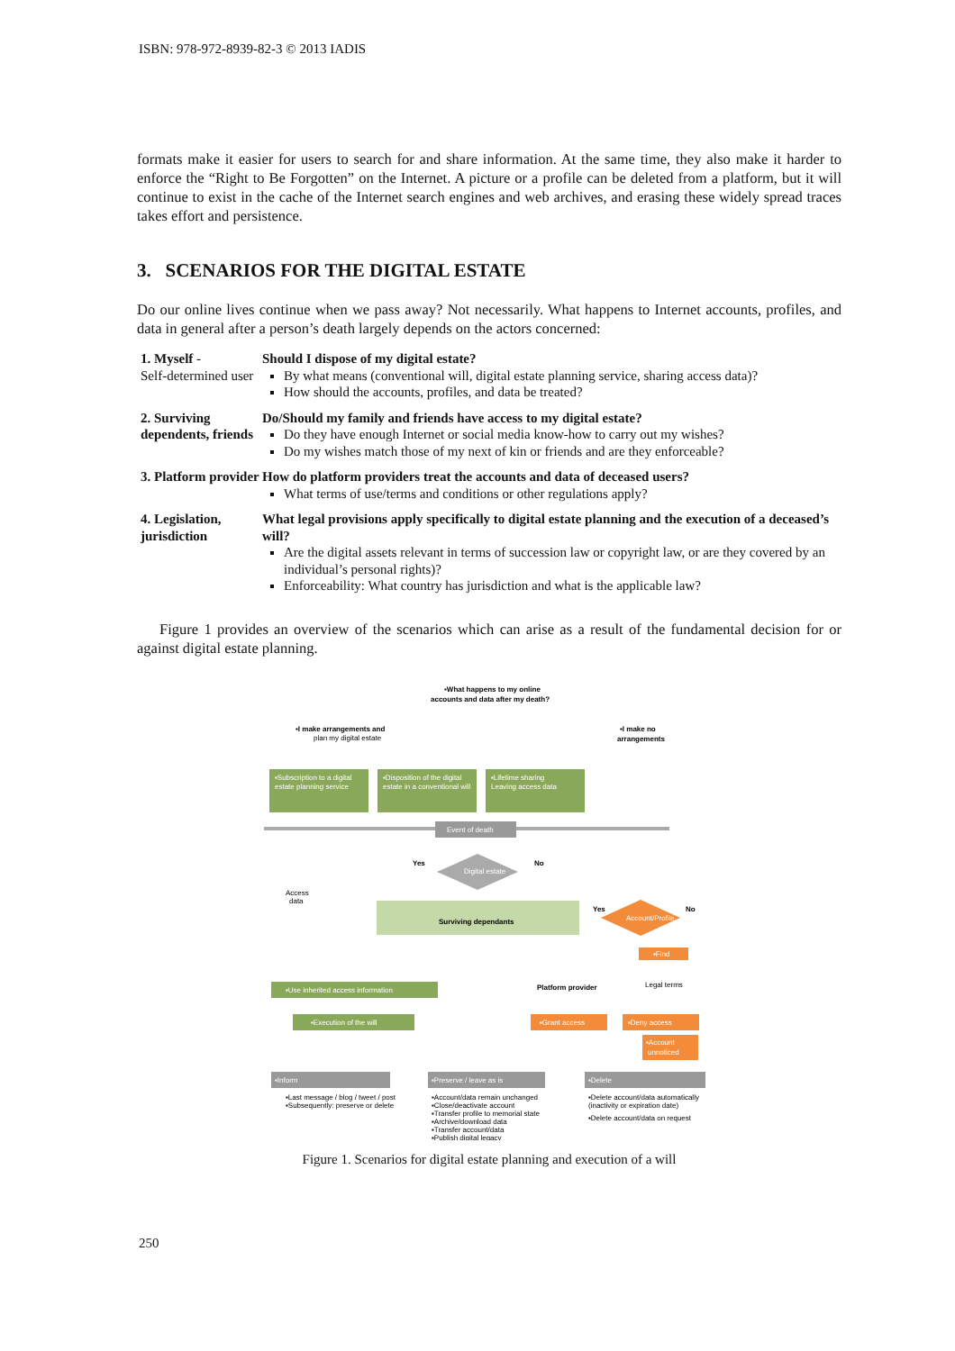ISBN: 978-972-8939-82-3 © 2013 IADIS
formats make it easier for users to search for and share information. At the same time, they also make it harder to enforce the “Right to Be Forgotten” on the Internet. A picture or a profile can be deleted from a platform, but it will continue to exist in the cache of the Internet search engines and web archives, and erasing these widely spread traces takes effort and persistence.
3. SCENARIOS FOR THE DIGITAL ESTATE
Do our online lives continue when we pass away? Not necessarily. What happens to Internet accounts, profiles, and data in general after a person’s death largely depends on the actors concerned:
| 1. Myself - Self-determined user | Should I dispose of my digital estate? By what means (conventional will, digital estate planning service, sharing access data)? How should the accounts, profiles, and data be treated? |
| 2. Surviving dependents, friends | Do/Should my family and friends have access to my digital estate? Do they have enough Internet or social media know-how to carry out my wishes? Do my wishes match those of my next of kin or friends and are they enforceable? |
| 3. Platform provider | How do platform providers treat the accounts and data of deceased users? What terms of use/terms and conditions or other regulations apply? |
| 4. Legislation, jurisdiction | What legal provisions apply specifically to digital estate planning and the execution of a deceased’s will? Are the digital assets relevant in terms of succession law or copyright law, or are they covered by an individual’s personal rights)? Enforceability: What country has jurisdiction and what is the applicable law? |
Figure 1 provides an overview of the scenarios which can arise as a result of the fundamental decision for or against digital estate planning.
▪What happens to my online
accounts and data after my death?
▪I make arrangements and
plan my digital estate
▪I make no
arrangements
▪Subscription to a digital
estate planning service
▪Disposition of the digital
estate in a conventional will
▪Lifetime sharing
Leaving access data
Event of death
Digital estate
Yes
No
Access
data
Surviving dependants
Account/Profile
Yes
No
▪Find
Platform provider
Legal terms
▪Use inherited access information
▪Execution of the will
▪Grant access
▪Deny access
▪Account
unnoticed
▪Inform
▪Preserve / leave as is
▪Delete
▪Last message / blog / tweet / post
▪Subsequently: preserve or delete
▪Account/data remain unchanged
▪Close/deactivate account
▪Transfer profile to memorial state
▪Archive/download data
▪Transfer account/data
▪Publish digital legacy
▪Delete account/data automatically
(inactivity or expiration date)
▪Delete account/data on request
Figure 1. Scenarios for digital estate planning and execution of a will
250